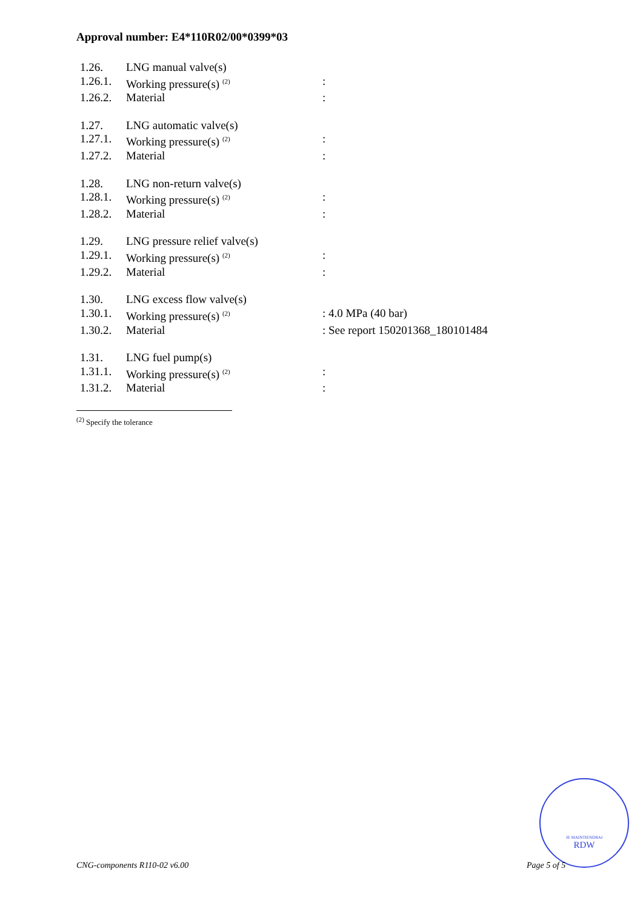Approval number: E4*110R02/00*0399*03
| 1.26. | LNG manual valve(s) | |
| 1.26.1. | Working pressure(s) <sup>(2)</sup> | : |
| 1.26.2. | Material | : |
| 1.27. | LNG automatic valve(s) | |
| 1.27.1. | Working pressure(s) <sup>(2)</sup> | : |
| 1.27.2. | Material | : |
| 1.28. | LNG non-return valve(s) | |
| 1.28.1. | Working pressure(s) <sup>(2)</sup> | : |
| 1.28.2. | Material | : |
| 1.29. | LNG pressure relief valve(s) | |
| 1.29.1. | Working pressure(s) <sup>(2)</sup> | : |
| 1.29.2. | Material | : |
| 1.30. | LNG excess flow valve(s) | |
| 1.30.1. | Working pressure(s) <sup>(2)</sup> | : 4.0 MPa (40 bar) |
| 1.30.2. | Material | : See report 150201368_180101484 |
| 1.31. | LNG fuel pump(s) | |
| 1.31.1. | Working pressure(s) <sup>(2)</sup> | : |
| 1.31.2. | Material | : |
<sup>(2)</sup> Specify the tolerance
JE MAINTIENDRAI
RDW
CNG-components R110-02 v6.00 Page 5 of 5